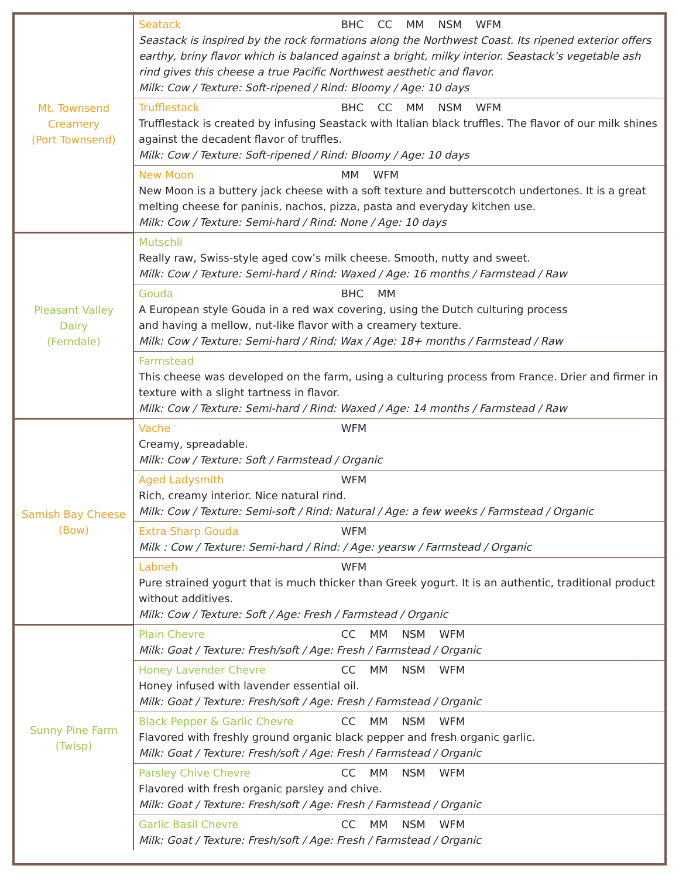| Mt. Townsend Creamery (Port Townsend) | Seatack BHC CC MM NSM WFM Seastack is inspired by the rock formations along the Northwest Coast. Its ripened exterior offers earthy, briny flavor which is balanced against a bright, milky interior. Seastack’s vegetable ash rind gives this cheese a true Pacific Northwest aesthetic and flavor. Milk: Cow / Texture: Soft-ripened / Rind: Bloomy / Age: 10 days |
| | Trufflestack BHC CC MM NSM WFM Trufflestack is created by infusing Seastack with Italian black truffles. The flavor of our milk shines against the decadent flavor of truffles. Milk: Cow / Texture: Soft-ripened / Rind: Bloomy / Age: 10 days |
| | New Moon MM WFM New Moon is a buttery jack cheese with a soft texture and butterscotch undertones. It is a great melting cheese for paninis, nachos, pizza, pasta and everyday kitchen use. Milk: Cow / Texture: Semi-hard / Rind: None / Age: 10 days |
| Pleasant Valley Dairy (Ferndale) | Mutschli Really raw, Swiss-style aged cow’s milk cheese. Smooth, nutty and sweet. Milk: Cow / Texture: Semi-hard / Rind: Waxed / Age: 16 months / Farmstead / Raw |
| | Gouda BHC MM A European style Gouda in a red wax covering, using the Dutch culturing process and having a mellow, nut-like flavor with a creamery texture. Milk: Cow / Texture: Semi-hard / Rind: Wax / Age: 18+ months / Farmstead / Raw |
| | Farmstead This cheese was developed on the farm, using a culturing process from France. Drier and firmer in texture with a slight tartness in flavor. Milk: Cow / Texture: Semi-hard / Rind: Waxed / Age: 14 months / Farmstead / Raw |
| Samish Bay Cheese (Bow) | Vache WFM Creamy, spreadable. Milk: Cow / Texture: Soft / Farmstead / Organic |
| | Aged Ladysmith WFM Rich, creamy interior. Nice natural rind. Milk: Cow / Texture: Semi-soft / Rind: Natural / Age: a few weeks / Farmstead / Organic |
| | Extra Sharp Gouda WFM Milk : Cow / Texture: Semi-hard / Rind: / Age: yearsw / Farmstead / Organic |
| | Labneh WFM Pure strained yogurt that is much thicker than Greek yogurt. It is an authentic, traditional product without additives. Milk: Cow / Texture: Soft / Age: Fresh / Farmstead / Organic |
| Sunny Pine Farm (Twisp) | Plain Chevre CC MM NSM WFM Milk: Goat / Texture: Fresh/soft / Age: Fresh / Farmstead / Organic |
| | Honey Lavender Chevre CC MM NSM WFM Honey infused with lavender essential oil. Milk: Goat / Texture: Fresh/soft / Age: Fresh / Farmstead / Organic |
| | Black Pepper & Garlic Chevre CC MM NSM WFM Flavored with freshly ground organic black pepper and fresh organic garlic. Milk: Goat / Texture: Fresh/soft / Age: Fresh / Farmstead / Organic |
| | Parsley Chive Chevre CC MM NSM WFM Flavored with fresh organic parsley and chive. Milk: Goat / Texture: Fresh/soft / Age: Fresh / Farmstead / Organic |
| | Garlic Basil Chevre CC MM NSM WFM Milk: Goat / Texture: Fresh/soft / Age: Fresh / Farmstead / Organic |